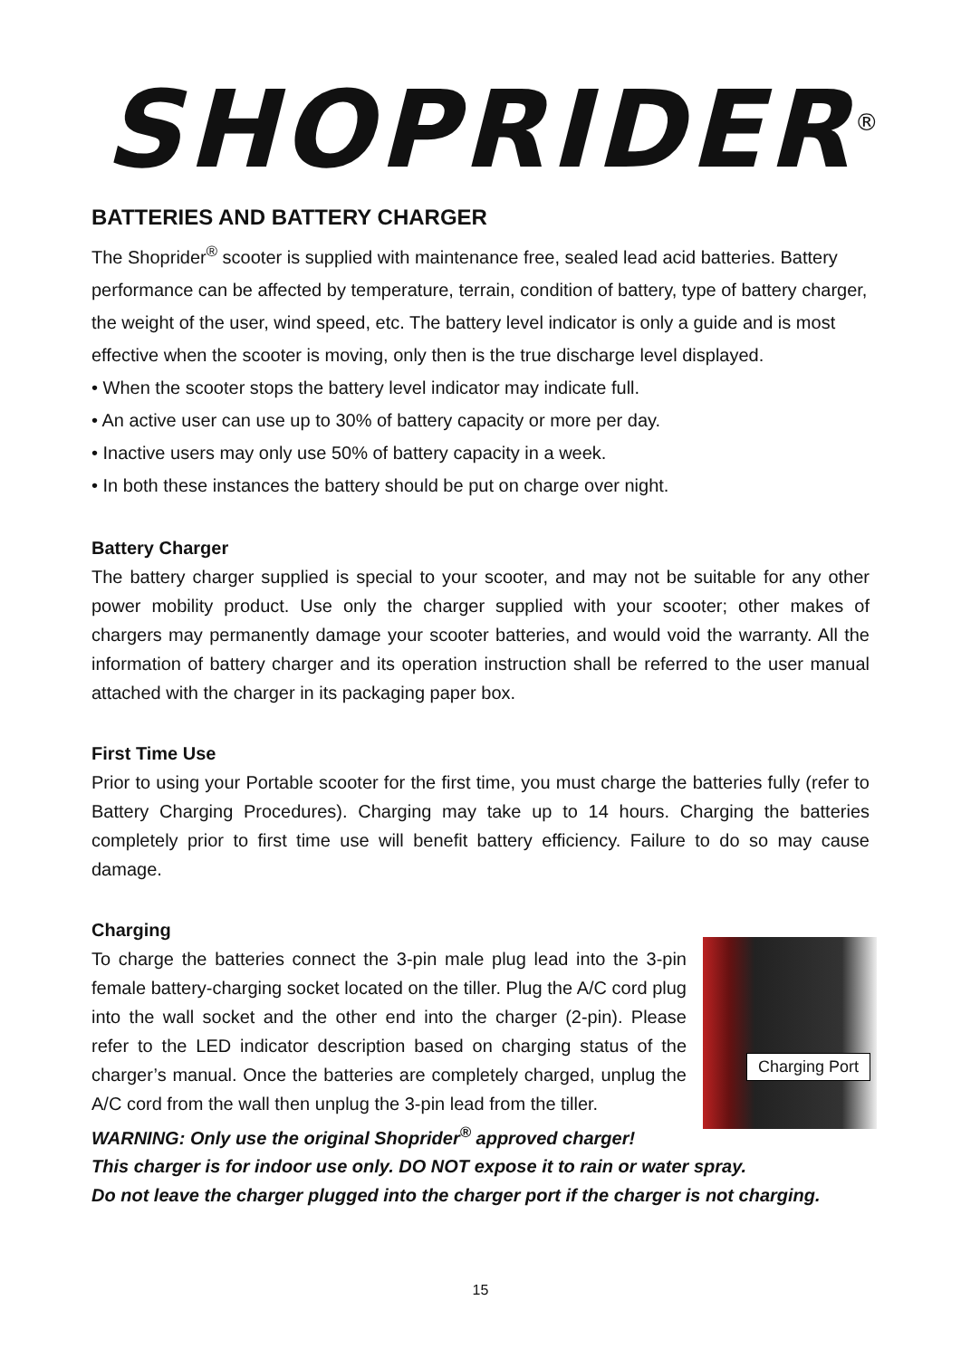SHOPRIDER<sup>®</sup>
BATTERIES AND BATTERY CHARGER
The Shoprider<sup>®</sup> scooter is supplied with maintenance free, sealed lead acid batteries. Battery performance can be affected by temperature, terrain, condition of battery, type of battery charger, the weight of the user, wind speed, etc. The battery level indicator is only a guide and is most effective when the scooter is moving, only then is the true discharge level displayed.
• When the scooter stops the battery level indicator may indicate full.
• An active user can use up to 30% of battery capacity or more per day.
• Inactive users may only use 50% of battery capacity in a week.
• In both these instances the battery should be put on charge over night.
Battery Charger
The battery charger supplied is special to your scooter, and may not be suitable for any other power mobility product. Use only the charger supplied with your scooter; other makes of chargers may permanently damage your scooter batteries, and would void the warranty. All the information of battery charger and its operation instruction shall be referred to the user manual attached with the charger in its packaging paper box.
First Time Use
Prior to using your Portable scooter for the first time, you must charge the batteries fully (refer to Battery Charging Procedures). Charging may take up to 14 hours. Charging the batteries completely prior to first time use will benefit battery efficiency. Failure to do so may cause damage.
Charging
Charging Port
To charge the batteries connect the 3-pin male plug lead into the 3-pin female battery-charging socket located on the tiller. Plug the A/C cord plug into the wall socket and the other end into the charger (2-pin). Please refer to the LED indicator description based on charging status of the charger’s manual. Once the batteries are completely charged, unplug the A/C cord from the wall then unplug the 3-pin lead from the tiller.
WARNING: Only use the original Shoprider<sup>®</sup> approved charger!
This charger is for indoor use only. DO NOT expose it to rain or water spray.
Do not leave the charger plugged into the charger port if the charger is not charging.
15